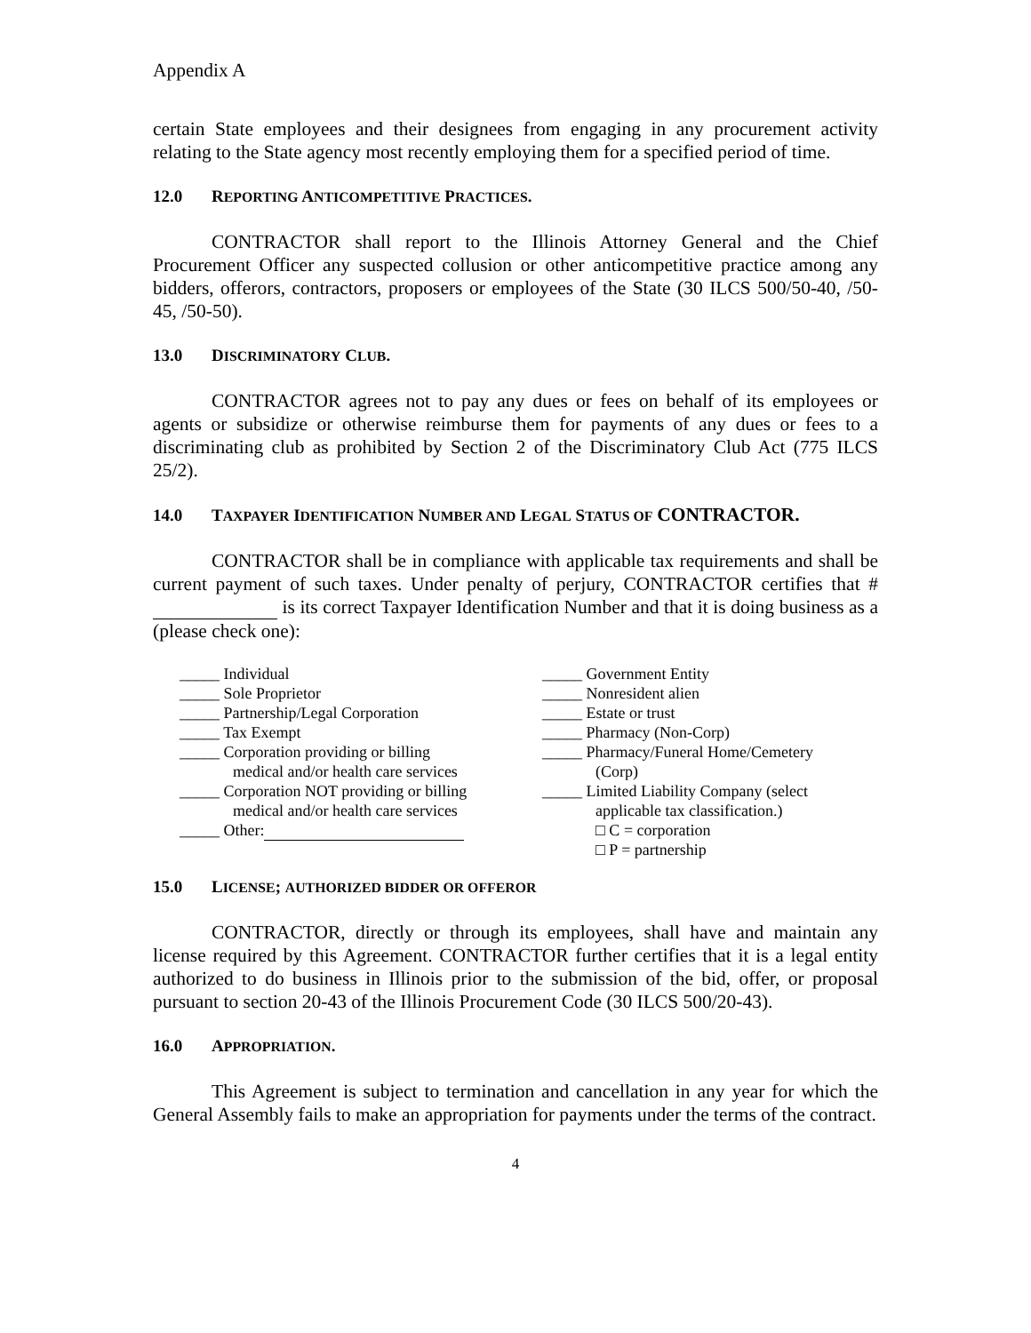Appendix A
certain State employees and their designees from engaging in any procurement activity relating to the State agency most recently employing them for a specified period of time.
12.0 REPORTING ANTICOMPETITIVE PRACTICES.
CONTRACTOR shall report to the Illinois Attorney General and the Chief Procurement Officer any suspected collusion or other anticompetitive practice among any bidders, offerors, contractors, proposers or employees of the State (30 ILCS 500/50-40, /50-45, /50-50).
13.0 DISCRIMINATORY CLUB.
CONTRACTOR agrees not to pay any dues or fees on behalf of its employees or agents or subsidize or otherwise reimburse them for payments of any dues or fees to a discriminating club as prohibited by Section 2 of the Discriminatory Club Act (775 ILCS 25/2).
14.0 TAXPAYER IDENTIFICATION NUMBER AND LEGAL STATUS OF CONTRACTOR.
CONTRACTOR shall be in compliance with applicable tax requirements and shall be current payment of such taxes. Under penalty of perjury, CONTRACTOR certifies that # is its correct Taxpayer Identification Number and that it is doing business as a (please check one):
_____ Individual
_____ Sole Proprietor
_____ Partnership/Legal Corporation
_____ Tax Exempt
_____ Corporation providing or billing
medical and/or health care services
_____ Corporation NOT providing or billing
medical and/or health care services
_____ Other:
_____ Government Entity
_____ Nonresident alien
_____ Estate or trust
_____ Pharmacy (Non-Corp)
_____ Pharmacy/Funeral Home/Cemetery
(Corp)
_____ Limited Liability Company (select
applicable tax classification.)
□ C = corporation
□ P = partnership
15.0 LICENSE; AUTHORIZED BIDDER OR OFFEROR
CONTRACTOR, directly or through its employees, shall have and maintain any license required by this Agreement. CONTRACTOR further certifies that it is a legal entity authorized to do business in Illinois prior to the submission of the bid, offer, or proposal pursuant to section 20-43 of the Illinois Procurement Code (30 ILCS 500/20-43).
16.0 APPROPRIATION.
This Agreement is subject to termination and cancellation in any year for which the General Assembly fails to make an appropriation for payments under the terms of the contract.
4